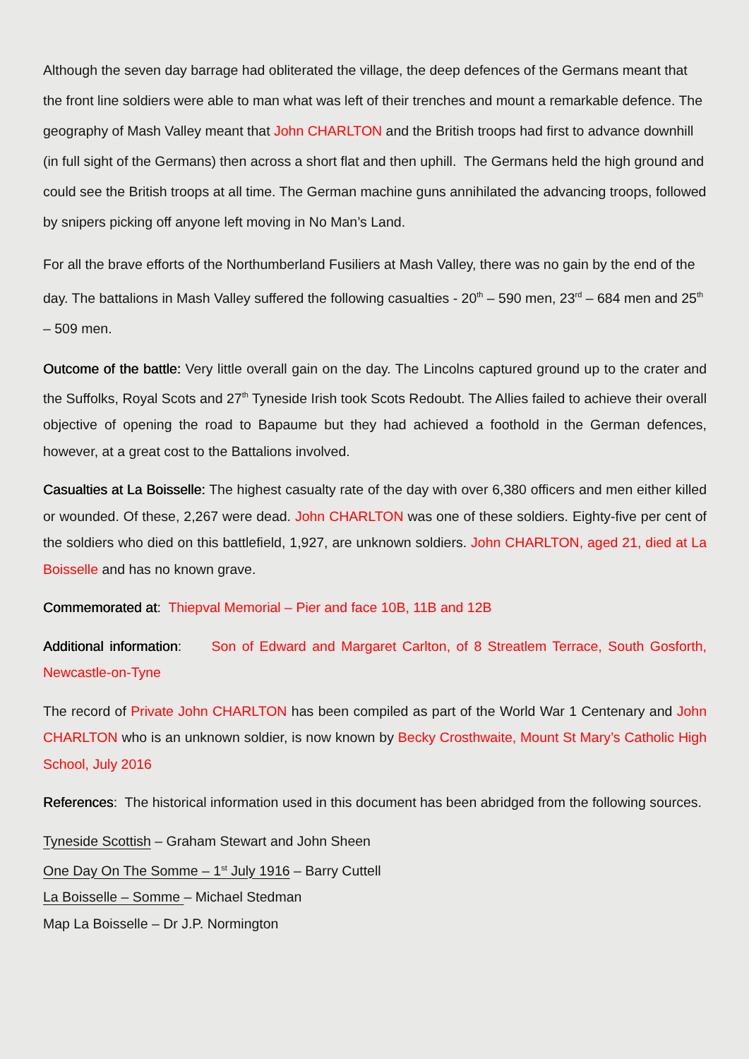Although the seven day barrage had obliterated the village, the deep defences of the Germans meant that the front line soldiers were able to man what was left of their trenches and mount a remarkable defence. The geography of Mash Valley meant that John CHARLTON and the British troops had first to advance downhill (in full sight of the Germans) then across a short flat and then uphill. The Germans held the high ground and could see the British troops at all time. The German machine guns annihilated the advancing troops, followed by snipers picking off anyone left moving in No Man’s Land.
For all the brave efforts of the Northumberland Fusiliers at Mash Valley, there was no gain by the end of the day. The battalions in Mash Valley suffered the following casualties - 20<sup>th</sup> – 590 men, 23<sup>rd</sup> – 684 men and 25<sup>th</sup> – 509 men.
Outcome of the battle: Very little overall gain on the day. The Lincolns captured ground up to the crater and the Suffolks, Royal Scots and 27<sup>th</sup> Tyneside Irish took Scots Redoubt. The Allies failed to achieve their overall objective of opening the road to Bapaume but they had achieved a foothold in the German defences, however, at a great cost to the Battalions involved.
Casualties at La Boisselle: The highest casualty rate of the day with over 6,380 officers and men either killed or wounded. Of these, 2,267 were dead. John CHARLTON was one of these soldiers. Eighty-five per cent of the soldiers who died on this battlefield, 1,927, are unknown soldiers. John CHARLTON, aged 21, died at La Boisselle and has no known grave.
Commemorated at: Thiepval Memorial – Pier and face 10B, 11B and 12B
Additional information: Son of Edward and Margaret Carlton, of 8 Streatlem Terrace, South Gosforth, Newcastle-on-Tyne
The record of Private John CHARLTON has been compiled as part of the World War 1 Centenary and John CHARLTON who is an unknown soldier, is now known by Becky Crosthwaite, Mount St Mary’s Catholic High School, July 2016
References: The historical information used in this document has been abridged from the following sources.
Tyneside Scottish – Graham Stewart and John Sheen
One Day On The Somme – 1<sup>st</sup> July 1916 – Barry Cuttell
La Boisselle – Somme – Michael Stedman
Map La Boisselle – Dr J.P. Normington